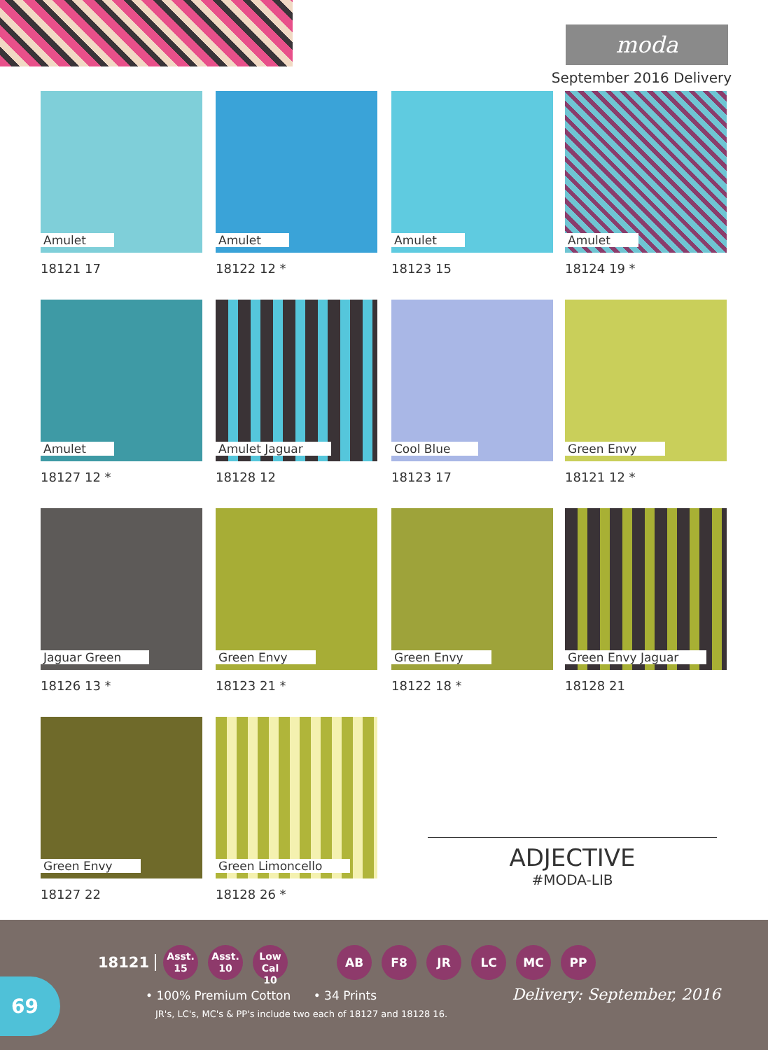moda
September 2016 Delivery
Amulet
18121 17
Amulet
18122 12 *
Amulet
18123 15
Amulet
18124 19 *
Amulet
18127 12 *
Amulet Jaguar
18128 12
Cool Blue
18123 17
Green Envy
18121 12 *
Jaguar Green
18126 13 *
Green Envy
18123 21 *
Green Envy
18122 18 *
Green Envy Jaguar
18128 21
Green Envy
18127 22
Green Limoncello
18128 26 *
ADJECTIVE
#MODA-LIB
18121 Asst.
15 Asst.
10 Low Cal
10 AB F8 JR LC MC PP
• 100% Premium Cotton • 34 Prints
Delivery: September, 2016
JR's, LC's, MC's & PP's include two each of 18127 and 18128 16.
69